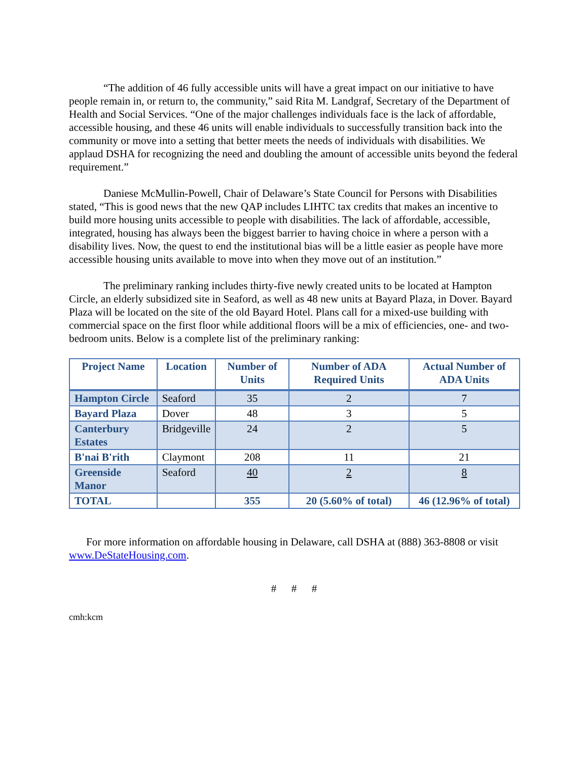“The addition of 46 fully accessible units will have a great impact on our initiative to have people remain in, or return to, the community,” said Rita M. Landgraf, Secretary of the Department of Health and Social Services. “One of the major challenges individuals face is the lack of affordable, accessible housing, and these 46 units will enable individuals to successfully transition back into the community or move into a setting that better meets the needs of individuals with disabilities. We applaud DSHA for recognizing the need and doubling the amount of accessible units beyond the federal requirement.”
Daniese McMullin-Powell, Chair of Delaware’s State Council for Persons with Disabilities stated, “This is good news that the new QAP includes LIHTC tax credits that makes an incentive to build more housing units accessible to people with disabilities. The lack of affordable, accessible, integrated, housing has always been the biggest barrier to having choice in where a person with a disability lives. Now, the quest to end the institutional bias will be a little easier as people have more accessible housing units available to move into when they move out of an institution.”
The preliminary ranking includes thirty-five newly created units to be located at Hampton Circle, an elderly subsidized site in Seaford, as well as 48 new units at Bayard Plaza, in Dover. Bayard Plaza will be located on the site of the old Bayard Hotel. Plans call for a mixed-use building with commercial space on the first floor while additional floors will be a mix of efficiencies, one- and two-bedroom units. Below is a complete list of the preliminary ranking:
| Project Name | Location | Number of Units | Number of ADA Required Units | Actual Number of ADA Units |
| --- | --- | --- | --- | --- |
| Hampton Circle | Seaford | 35 | 2 | 7 |
| Bayard Plaza | Dover | 48 | 3 | 5 |
| Canterbury Estates | Bridgeville | 24 | 2 | 5 |
| B'nai B'rith | Claymont | 208 | 11 | 21 |
| Greenside Manor | Seaford | 40 | 2 | 8 |
| TOTAL | | 355 | 20 (5.60% of total) | 46 (12.96% of total) |
For more information on affordable housing in Delaware, call DSHA at (888) 363-8808 or visit www.DeStateHousing.com.
# # #
cmh:kcm